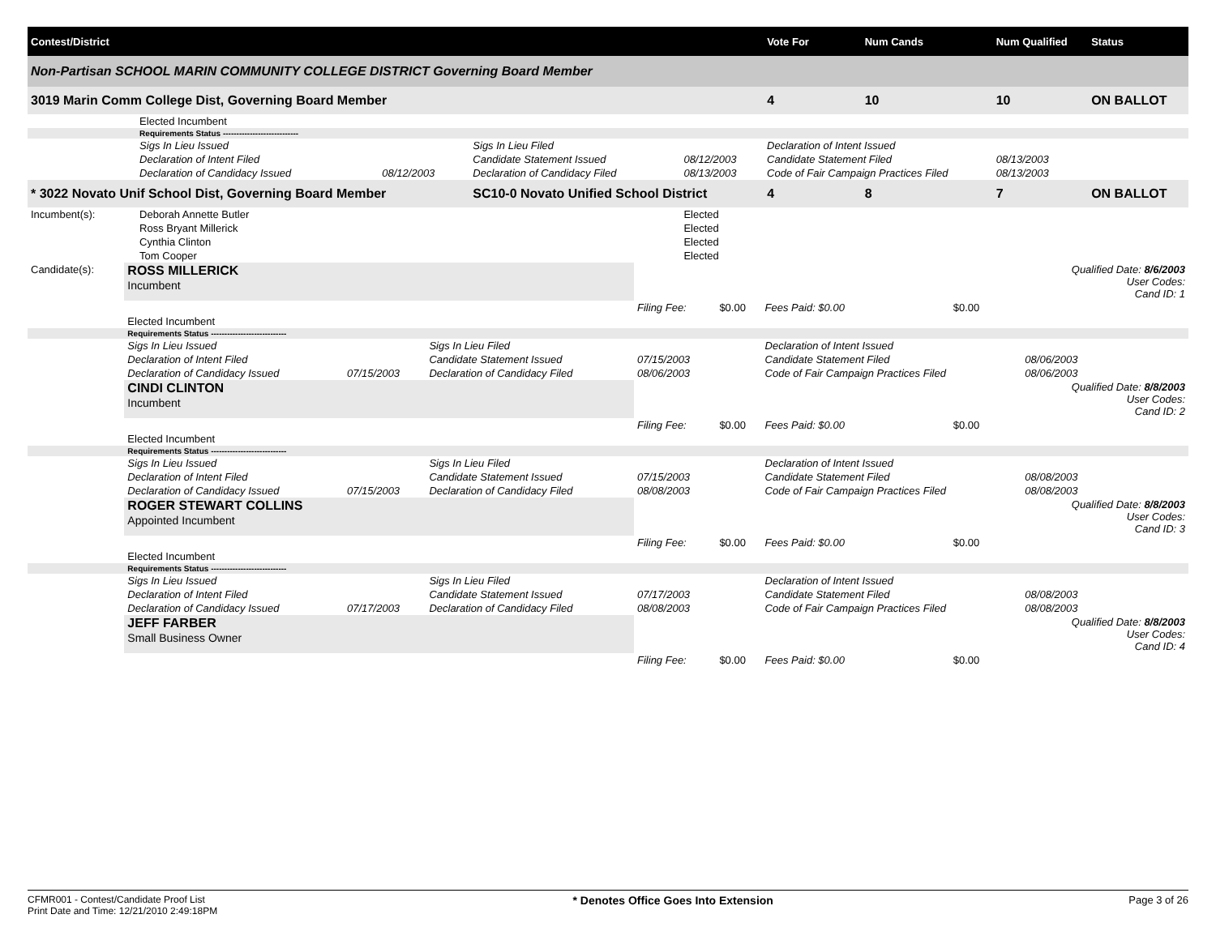| Contest/District | | | | | | Vote For | Num Cands | Num Qualified | Status |
| Non-Partisan SCHOOL MARIN COMMUNITY COLLEGE DISTRICT Governing Board Member | | | | | | | | | |
| 3019 Marin Comm College Dist, Governing Board Member | | | | | | 4 | 10 | 10 | ON BALLOT |
| | Elected Incumbent | | | | | | | | |
| | Requirements Status ---------------------------- | | | | | | | | |
| | Sigs In Lieu Issued | | Sigs In Lieu Filed | | Declaration of Intent Issued | | | | |
| | Declaration of Intent Filed | | Candidate Statement Issued | 08/12/2003 | Candidate Statement Filed | | | 08/13/2003 | |
| | Declaration of Candidacy Issued | 08/12/2003 | Declaration of Candidacy Filed | 08/13/2003 | Code of Fair Campaign Practices Filed | | | 08/13/2003 | |
| * 3022 Novato Unif School Dist, Governing Board Member | | | SC10-0 Novato Unified School District | | | 4 | 8 | 7 | ON BALLOT |
| Incumbent(s): | Deborah Annette Butler | | | Elected | | | | | |
| | Ross Bryant Millerick | | | Elected | | | | | |
| | Cynthia Clinton | | | Elected | | | | | |
| | Tom Cooper | | | Elected | | | | | |
| Candidate(s): | ROSS MILLERICK Incumbent | | | | | | | Qualified Date: 8/6/2003 User Codes: Cand ID: 1 |
| | | | | Filing Fee: | $0.00 | Fees Paid: $0.00 | $0.00 | |
| | Elected Incumbent | | | | | | | |
| | Requirements Status ---------------------------- | | | | | | | |
| | Sigs In Lieu Issued | | Sigs In Lieu Filed | | | Declaration of Intent Issued | | |
| | Declaration of Intent Filed | | Candidate Statement Issued | 07/15/2003 | | Candidate Statement Filed | | 08/06/2003 |
| | Declaration of Candidacy Issued | 07/15/2003 | Declaration of Candidacy Filed | 08/06/2003 | | Code of Fair Campaign Practices Filed | | 08/06/2003 |
| | CINDI CLINTON Incumbent | | | | | | | Qualified Date: 8/8/2003 User Codes: Cand ID: 2 |
| | | | | Filing Fee: | $0.00 | Fees Paid: $0.00 | $0.00 | |
| | Elected Incumbent | | | | | | | |
| | Requirements Status ---------------------------- | | | | | | | |
| | Sigs In Lieu Issued | | Sigs In Lieu Filed | | | Declaration of Intent Issued | | |
| | Declaration of Intent Filed | | Candidate Statement Issued | 07/15/2003 | | Candidate Statement Filed | | 08/08/2003 |
| | Declaration of Candidacy Issued | 07/15/2003 | Declaration of Candidacy Filed | 08/08/2003 | | Code of Fair Campaign Practices Filed | | 08/08/2003 |
| | ROGER STEWART COLLINS Appointed Incumbent | | | | | | | Qualified Date: 8/8/2003 User Codes: Cand ID: 3 |
| | | | | Filing Fee: | $0.00 | Fees Paid: $0.00 | $0.00 | |
| | Elected Incumbent | | | | | | | |
| | Requirements Status ---------------------------- | | | | | | | |
| | Sigs In Lieu Issued | | Sigs In Lieu Filed | | | Declaration of Intent Issued | | |
| | Declaration of Intent Filed | | Candidate Statement Issued | 07/17/2003 | | Candidate Statement Filed | | 08/08/2003 |
| | Declaration of Candidacy Issued | 07/17/2003 | Declaration of Candidacy Filed | 08/08/2003 | | Code of Fair Campaign Practices Filed | | 08/08/2003 |
| | JEFF FARBER Small Business Owner | | | | | | | Qualified Date: 8/8/2003 User Codes: Cand ID: 4 |
| | | | | Filing Fee: | $0.00 | Fees Paid: $0.00 | $0.00 | |
CFMR001 - Contest/Candidate Proof List
Print Date and Time: 12/21/2010 2:49:18PM
* Denotes Office Goes Into Extension
Page 3 of 26